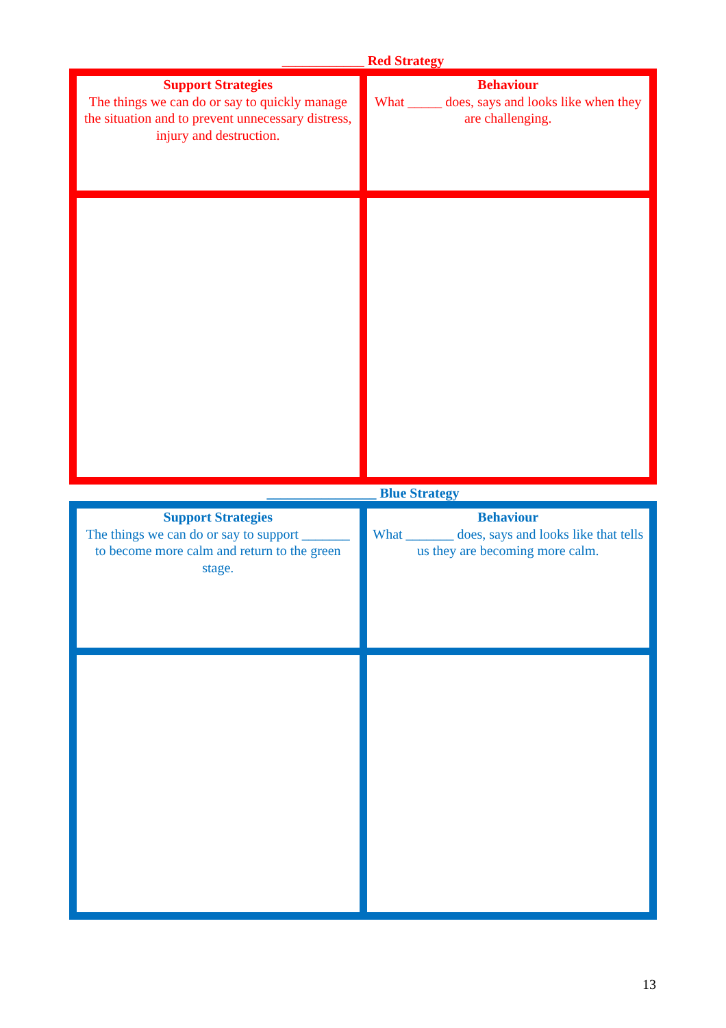____________ Red Strategy
| Support Strategies The things we can do or say to quickly manage the situation and to prevent unnecessary distress, injury and destruction. | Behaviour What _____ does, says and looks like when they are challenging. |
________________ Blue Strategy
| Support Strategies The things we can do or say to support _______ to become more calm and return to the green stage. | Behaviour What _______ does, says and looks like that tells us they are becoming more calm. |
13